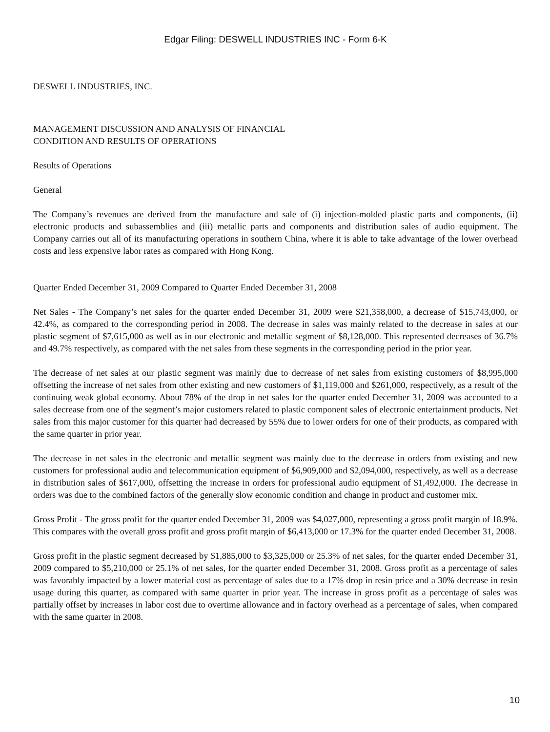Edgar Filing: DESWELL INDUSTRIES INC - Form 6-K
DESWELL INDUSTRIES, INC.
MANAGEMENT DISCUSSION AND ANALYSIS OF FINANCIAL
CONDITION AND RESULTS OF OPERATIONS
Results of Operations
General
The Company’s revenues are derived from the manufacture and sale of (i) injection-molded plastic parts and components, (ii) electronic products and subassemblies and (iii) metallic parts and components and distribution sales of audio equipment. The Company carries out all of its manufacturing operations in southern China, where it is able to take advantage of the lower overhead costs and less expensive labor rates as compared with Hong Kong.
Quarter Ended December 31, 2009 Compared to Quarter Ended December 31, 2008
Net Sales - The Company’s net sales for the quarter ended December 31, 2009 were $21,358,000, a decrease of $15,743,000, or 42.4%, as compared to the corresponding period in 2008. The decrease in sales was mainly related to the decrease in sales at our plastic segment of $7,615,000 as well as in our electronic and metallic segment of $8,128,000. This represented decreases of 36.7% and 49.7% respectively, as compared with the net sales from these segments in the corresponding period in the prior year.
The decrease of net sales at our plastic segment was mainly due to decrease of net sales from existing customers of $8,995,000 offsetting the increase of net sales from other existing and new customers of $1,119,000 and $261,000, respectively, as a result of the continuing weak global economy. About 78% of the drop in net sales for the quarter ended December 31, 2009 was accounted to a sales decrease from one of the segment’s major customers related to plastic component sales of electronic entertainment products. Net sales from this major customer for this quarter had decreased by 55% due to lower orders for one of their products, as compared with the same quarter in prior year.
The decrease in net sales in the electronic and metallic segment was mainly due to the decrease in orders from existing and new customers for professional audio and telecommunication equipment of $6,909,000 and $2,094,000, respectively, as well as a decrease in distribution sales of $617,000, offsetting the increase in orders for professional audio equipment of $1,492,000. The decrease in orders was due to the combined factors of the generally slow economic condition and change in product and customer mix.
Gross Profit - The gross profit for the quarter ended December 31, 2009 was $4,027,000, representing a gross profit margin of 18.9%. This compares with the overall gross profit and gross profit margin of $6,413,000 or 17.3% for the quarter ended December 31, 2008.
Gross profit in the plastic segment decreased by $1,885,000 to $3,325,000 or 25.3% of net sales, for the quarter ended December 31, 2009 compared to $5,210,000 or 25.1% of net sales, for the quarter ended December 31, 2008. Gross profit as a percentage of sales was favorably impacted by a lower material cost as percentage of sales due to a 17% drop in resin price and a 30% decrease in resin usage during this quarter, as compared with same quarter in prior year. The increase in gross profit as a percentage of sales was partially offset by increases in labor cost due to overtime allowance and in factory overhead as a percentage of sales, when compared with the same quarter in 2008.
10